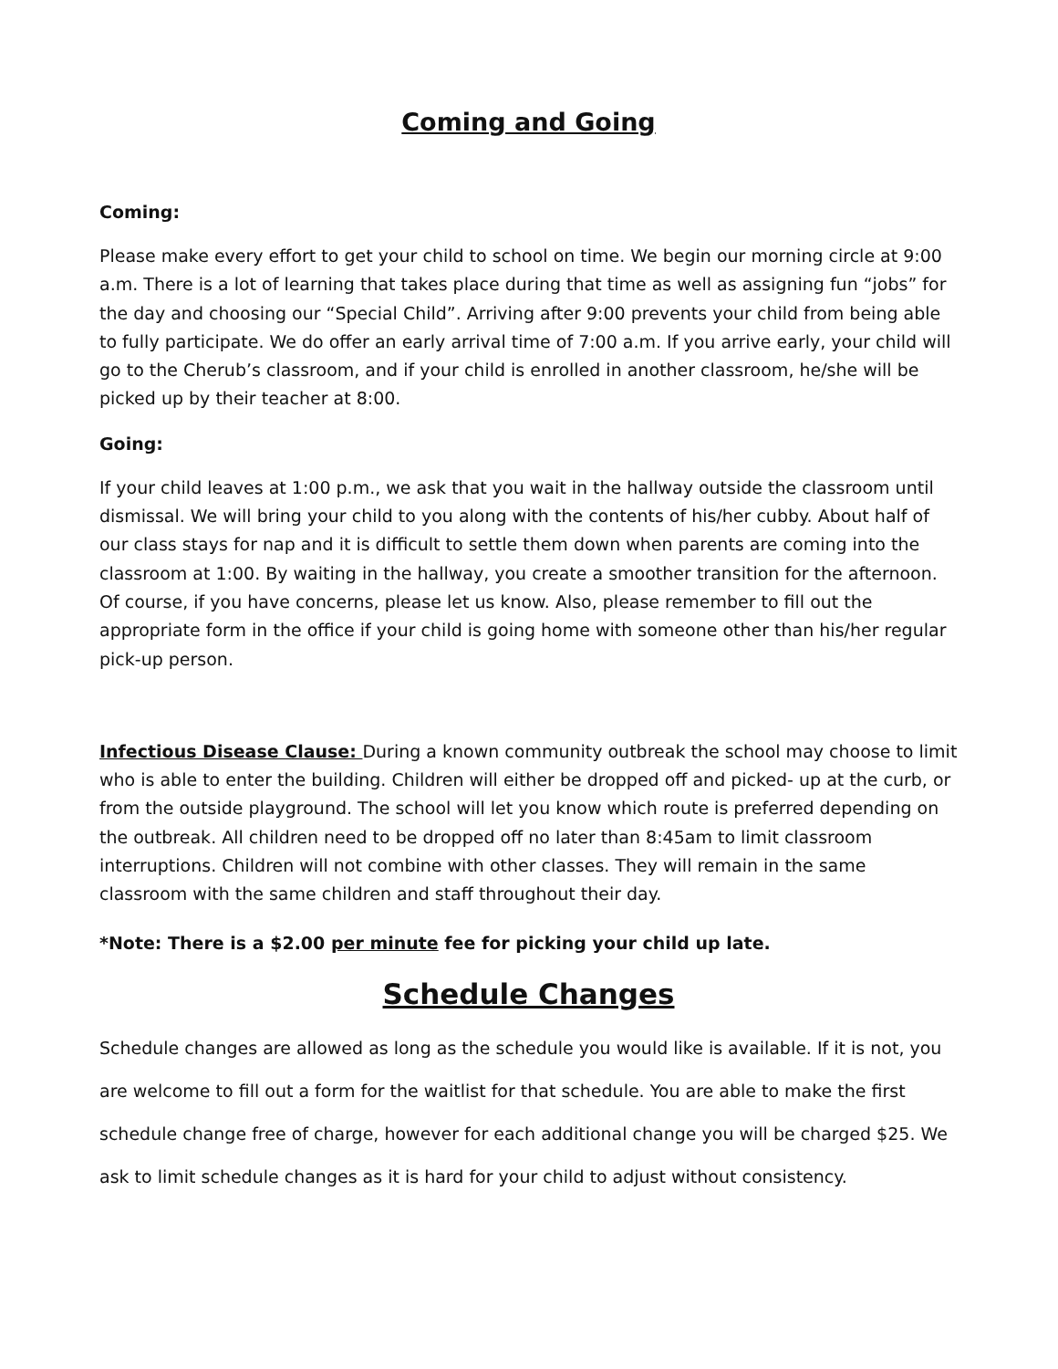Coming and Going
Coming:
Please make every effort to get your child to school on time. We begin our morning circle at 9:00 a.m. There is a lot of learning that takes place during that time as well as assigning fun “jobs” for the day and choosing our “Special Child”. Arriving after 9:00 prevents your child from being able to fully participate. We do offer an early arrival time of 7:00 a.m. If you arrive early, your child will go to the Cherub’s classroom, and if your child is enrolled in another classroom, he/she will be picked up by their teacher at 8:00.
Going:
If your child leaves at 1:00 p.m., we ask that you wait in the hallway outside the classroom until dismissal. We will bring your child to you along with the contents of his/her cubby. About half of our class stays for nap and it is difficult to settle them down when parents are coming into the classroom at 1:00. By waiting in the hallway, you create a smoother transition for the afternoon. Of course, if you have concerns, please let us know. Also, please remember to fill out the appropriate form in the office if your child is going home with someone other than his/her regular pick-up person.
Infectious Disease Clause: During a known community outbreak the school may choose to limit who is able to enter the building. Children will either be dropped off and picked- up at the curb, or from the outside playground. The school will let you know which route is preferred depending on the outbreak. All children need to be dropped off no later than 8:45am to limit classroom interruptions. Children will not combine with other classes. They will remain in the same classroom with the same children and staff throughout their day.
*Note: There is a $2.00 per minute fee for picking your child up late.
Schedule Changes
Schedule changes are allowed as long as the schedule you would like is available. If it is not, you are welcome to fill out a form for the waitlist for that schedule. You are able to make the first schedule change free of charge, however for each additional change you will be charged $25. We ask to limit schedule changes as it is hard for your child to adjust without consistency.